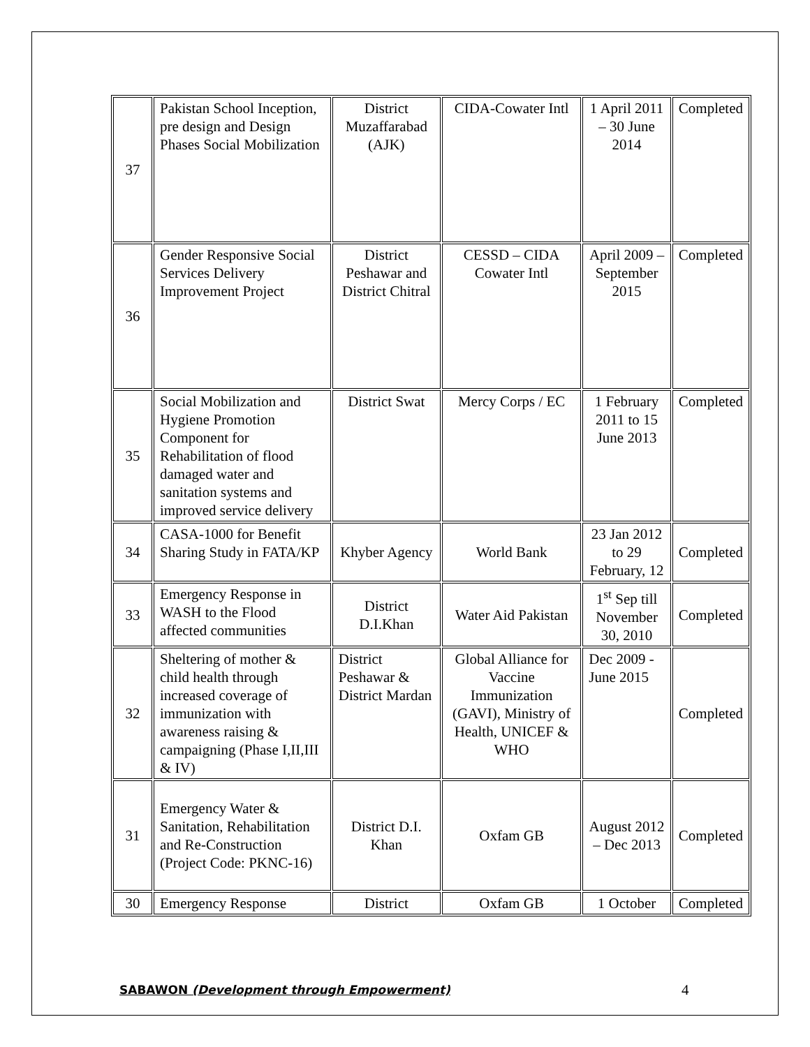| 37 | Pakistan School Inception, pre design and Design Phases Social Mobilization | District Muzaffarabad (AJK) | CIDA-Cowater Intl | 1 April 2011 – 30 June 2014 | Completed |
| 36 | Gender Responsive Social Services Delivery Improvement Project | District Peshawar and District Chitral | CESSD – CIDA Cowater Intl | April 2009 – September 2015 | Completed |
| 35 | Social Mobilization and Hygiene Promotion Component for Rehabilitation of flood damaged water and sanitation systems and improved service delivery | District Swat | Mercy Corps / EC | 1 February 2011 to 15 June 2013 | Completed |
| 34 | CASA-1000 for Benefit Sharing Study in FATA/KP | Khyber Agency | World Bank | 23 Jan 2012 to 29 February, 12 | Completed |
| 33 | Emergency Response in WASH to the Flood affected communities | District D.I.Khan | Water Aid Pakistan | 1<sup>st</sup> Sep till November 30, 2010 | Completed |
| 32 | Sheltering of mother & child health through increased coverage of immunization with awareness raising & campaigning (Phase I,II,III & IV) | District Peshawar & District Mardan | Global Alliance for Vaccine Immunization (GAVI), Ministry of Health, UNICEF & WHO | Dec 2009 - June 2015 | Completed |
| 31 | Emergency Water & Sanitation, Rehabilitation and Re-Construction (Project Code: PKNC-16) | District D.I. Khan | Oxfam GB | August 2012 – Dec 2013 | Completed |
| 30 | Emergency Response | District | Oxfam GB | 1 October | Completed |
SABAWON (Development through Empowerment) 4